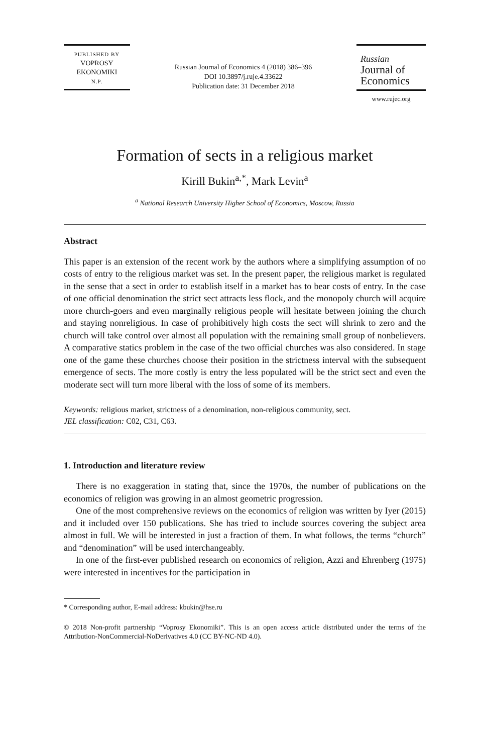PUBLISHED BY
VOPROSY
EKONOMIKI
N.P.
Russian Journal of Economics 4 (2018) 386–396
DOI 10.3897/j.ruje.4.33622
Publication date: 31 December 2018
Russian
Journal of
Economics
www.rujec.org
Formation of sects in a religious market
Kirill Bukin<sup>a,*</sup>, Mark Levin<sup>a</sup>
<sup>a</sup> National Research University Higher School of Economics, Moscow, Russia
Abstract
This paper is an extension of the recent work by the authors where a simplifying assumption of no costs of entry to the religious market was set. In the present paper, the religious market is regulated in the sense that a sect in order to establish itself in a market has to bear costs of entry. In the case of one official denomination the strict sect attracts less flock, and the monopoly church will acquire more church-goers and even marginally religious people will hesitate between joining the church and staying nonreligious. In case of prohibitively high costs the sect will shrink to zero and the church will take control over almost all population with the remaining small group of nonbelievers. A comparative statics problem in the case of the two official churches was also considered. In stage one of the game these churches choose their position in the strictness interval with the subsequent emergence of sects. The more costly is entry the less populated will be the strict sect and even the moderate sect will turn more liberal with the loss of some of its members.
Keywords: religious market, strictness of a denomination, non-religious community, sect.
JEL classification: C02, C31, C63.
1. Introduction and literature review
There is no exaggeration in stating that, since the 1970s, the number of publications on the economics of religion was growing in an almost geometric progression.
One of the most comprehensive reviews on the economics of religion was written by Iyer (2015) and it included over 150 publications. She has tried to include sources covering the subject area almost in full. We will be interested in just a fraction of them. In what follows, the terms “church” and “denomination” will be used interchangeably.
In one of the first-ever published research on economics of religion, Azzi and Ehrenberg (1975) were interested in incentives for the participation in
* Corresponding author, E-mail address: kbukin@hse.ru
© 2018 Non-profit partnership “Voprosy Ekonomiki”. This is an open access article distributed under the terms of the Attribution-NonCommercial-NoDerivatives 4.0 (CC BY-NC-ND 4.0).